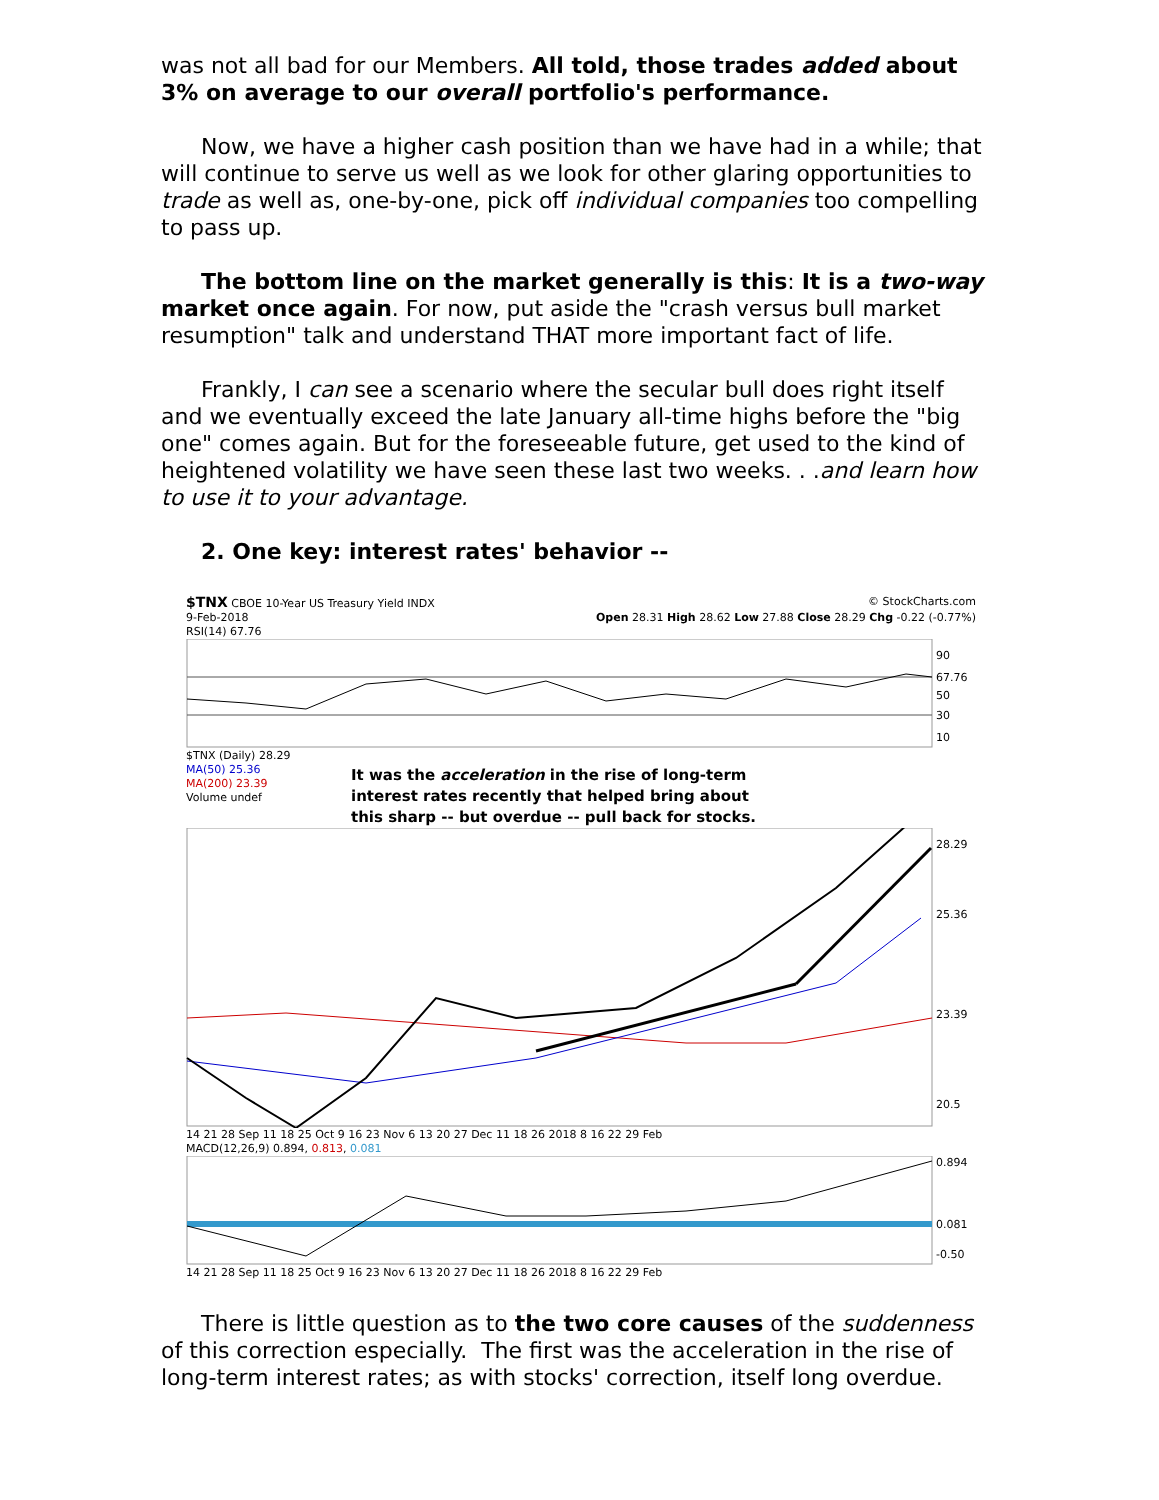was not all bad for our Members. All told, those trades added about 3% on average to our overall portfolio's performance.
Now, we have a higher cash position than we have had in a while; that will continue to serve us well as we look for other glaring opportunities to trade as well as, one-by-one, pick off individual companies too compelling to pass up.
The bottom line on the market generally is this: It is a two-way market once again. For now, put aside the "crash versus bull market resumption" talk and understand THAT more important fact of life.
Frankly, I can see a scenario where the secular bull does right itself and we eventually exceed the late January all-time highs before the "big one" comes again. But for the foreseeable future, get used to the kind of heightened volatility we have seen these last two weeks. . .and learn how to use it to your advantage.
2. One key: interest rates' behavior --
$TNX CBOE 10-Year US Treasury Yield INDX © StockCharts.com
9-Feb-2018 Open 28.31 High 28.62 Low 27.88 Close 28.29 Chg -0.22 (-0.77%)
RSI(14) 67.76
90
67.76
50
30
10
$TNX (Daily) 28.29
MA(50) 25.36
MA(200) 23.39
Volume undef
It was the acceleration in the rise of long-term interest rates recently that helped bring about this sharp -- but overdue -- pull back for stocks.
28.29
25.36
23.39
20.5
14 21 28 Sep 11 18 25 Oct 9 16 23 Nov 6 13 20 27 Dec 11 18 26 2018 8 16 22 29 Feb
MACD(12,26,9) 0.894, 0.813, 0.081
0.894
0.081
-0.50
14 21 28 Sep 11 18 25 Oct 9 16 23 Nov 6 13 20 27 Dec 11 18 26 2018 8 16 22 29 Feb
There is little question as to the two core causes of the suddenness of this correction especially. The first was the acceleration in the rise of long-term interest rates; as with stocks' correction, itself long overdue.